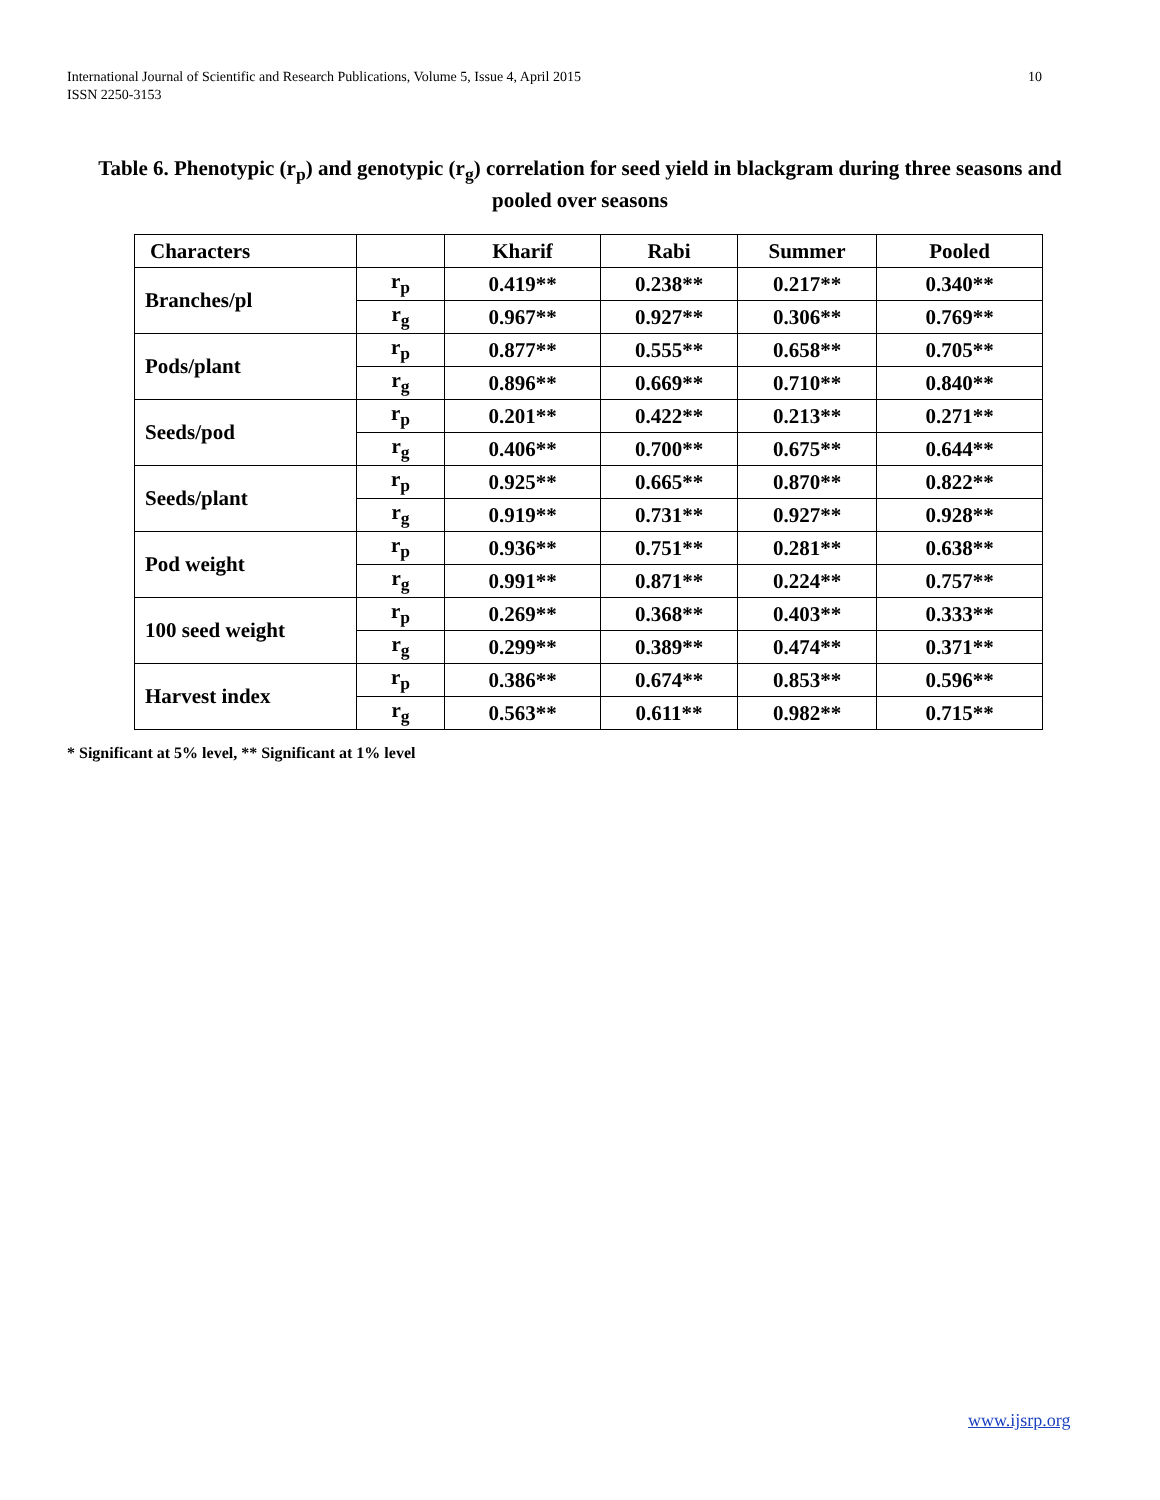10 International Journal of Scientific and Research Publications, Volume 5, Issue 4, April 2015
ISSN 2250-3153
Table 6. Phenotypic (r<sub>p</sub>) and genotypic (r<sub>g</sub>) correlation for seed yield in blackgram during three seasons and pooled over seasons
| Characters | | Kharif | Rabi | Summer | Pooled |
| --- | --- | --- | --- | --- | --- |
| Branches/pl | r<sub>p</sub> | 0.419** | 0.238** | 0.217** | 0.340** |
| | r<sub>g</sub> | 0.967** | 0.927** | 0.306** | 0.769** |
| Pods/plant | r<sub>p</sub> | 0.877** | 0.555** | 0.658** | 0.705** |
| | r<sub>g</sub> | 0.896** | 0.669** | 0.710** | 0.840** |
| Seeds/pod | r<sub>p</sub> | 0.201** | 0.422** | 0.213** | 0.271** |
| | r<sub>g</sub> | 0.406** | 0.700** | 0.675** | 0.644** |
| Seeds/plant | r<sub>p</sub> | 0.925** | 0.665** | 0.870** | 0.822** |
| | r<sub>g</sub> | 0.919** | 0.731** | 0.927** | 0.928** |
| Pod weight | r<sub>p</sub> | 0.936** | 0.751** | 0.281** | 0.638** |
| | r<sub>g</sub> | 0.991** | 0.871** | 0.224** | 0.757** |
| 100 seed weight | r<sub>p</sub> | 0.269** | 0.368** | 0.403** | 0.333** |
| | r<sub>g</sub> | 0.299** | 0.389** | 0.474** | 0.371** |
| Harvest index | r<sub>p</sub> | 0.386** | 0.674** | 0.853** | 0.596** |
| | r<sub>g</sub> | 0.563** | 0.611** | 0.982** | 0.715** |
* Significant at 5% level, ** Significant at 1% level
www.ijsrp.org